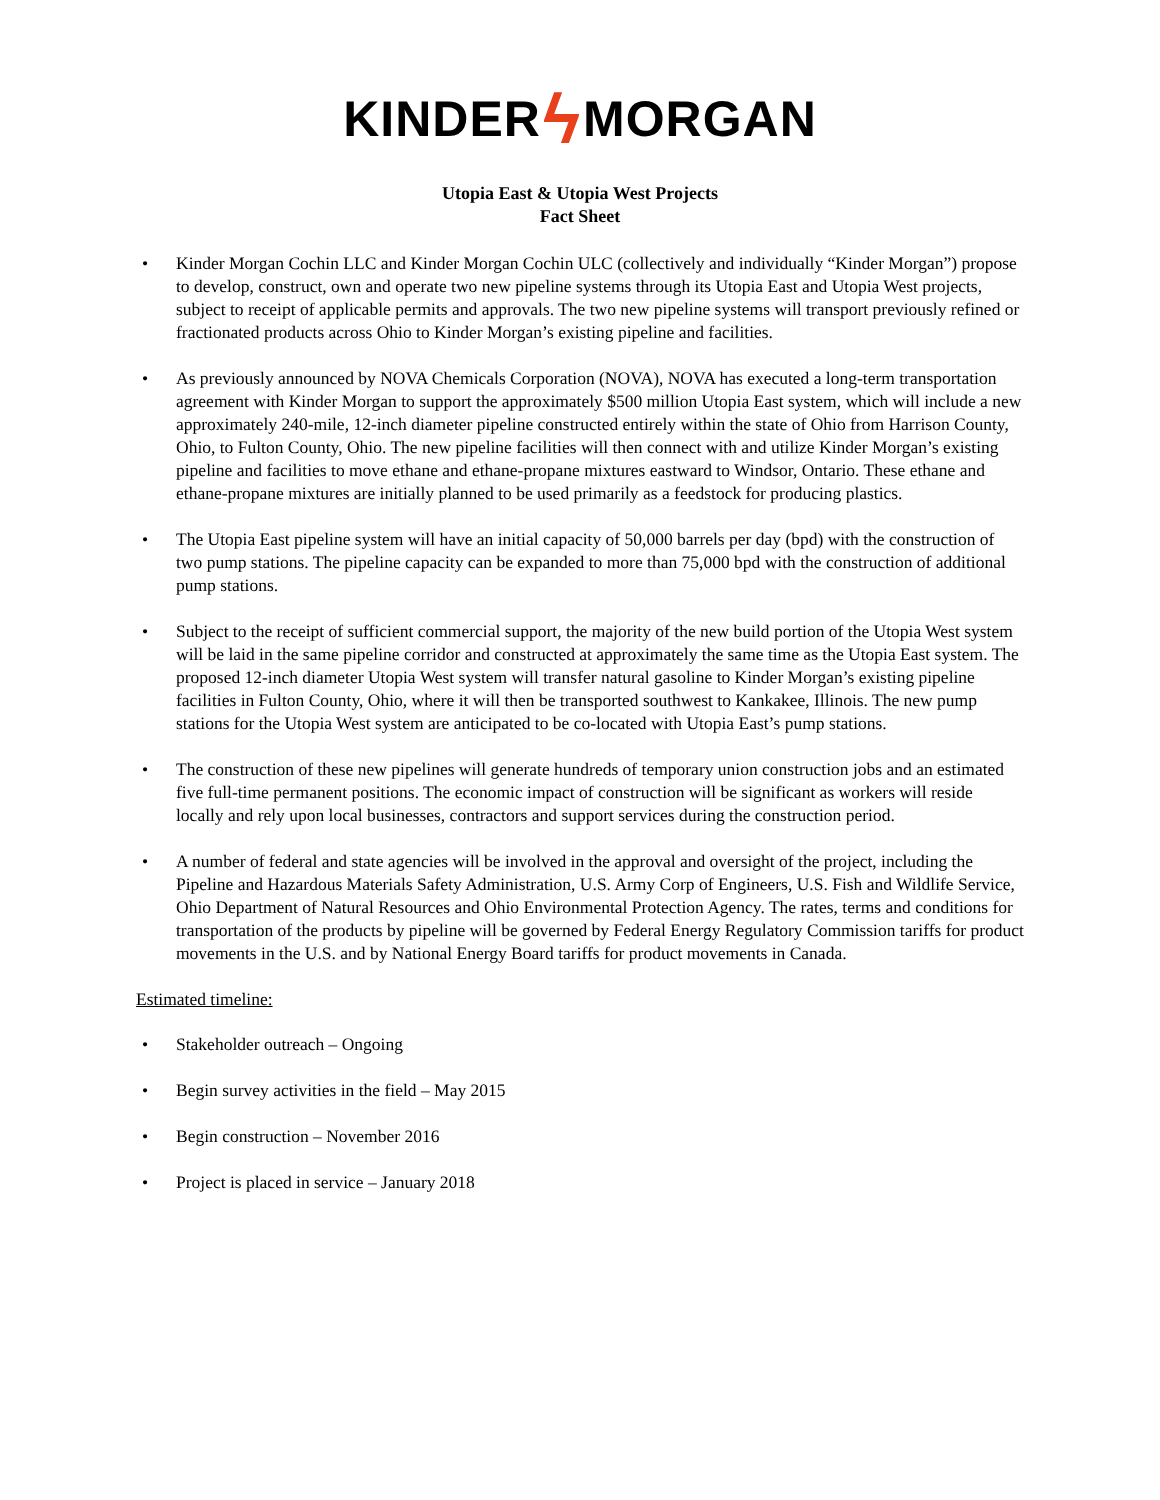KINDER ϟ MORGAN
Utopia East & Utopia West Projects
Fact Sheet
• Kinder Morgan Cochin LLC and Kinder Morgan Cochin ULC (collectively and individually “Kinder Morgan”) propose to develop, construct, own and operate two new pipeline systems through its Utopia East and Utopia West projects, subject to receipt of applicable permits and approvals. The two new pipeline systems will transport previously refined or fractionated products across Ohio to Kinder Morgan’s existing pipeline and facilities.
• As previously announced by NOVA Chemicals Corporation (NOVA), NOVA has executed a long-term transportation agreement with Kinder Morgan to support the approximately $500 million Utopia East system, which will include a new approximately 240-mile, 12-inch diameter pipeline constructed entirely within the state of Ohio from Harrison County, Ohio, to Fulton County, Ohio. The new pipeline facilities will then connect with and utilize Kinder Morgan’s existing pipeline and facilities to move ethane and ethane-propane mixtures eastward to Windsor, Ontario. These ethane and ethane-propane mixtures are initially planned to be used primarily as a feedstock for producing plastics.
• The Utopia East pipeline system will have an initial capacity of 50,000 barrels per day (bpd) with the construction of two pump stations. The pipeline capacity can be expanded to more than 75,000 bpd with the construction of additional pump stations.
• Subject to the receipt of sufficient commercial support, the majority of the new build portion of the Utopia West system will be laid in the same pipeline corridor and constructed at approximately the same time as the Utopia East system. The proposed 12-inch diameter Utopia West system will transfer natural gasoline to Kinder Morgan’s existing pipeline facilities in Fulton County, Ohio, where it will then be transported southwest to Kankakee, Illinois. The new pump stations for the Utopia West system are anticipated to be co-located with Utopia East’s pump stations.
• The construction of these new pipelines will generate hundreds of temporary union construction jobs and an estimated five full-time permanent positions. The economic impact of construction will be significant as workers will reside locally and rely upon local businesses, contractors and support services during the construction period.
• A number of federal and state agencies will be involved in the approval and oversight of the project, including the Pipeline and Hazardous Materials Safety Administration, U.S. Army Corp of Engineers, U.S. Fish and Wildlife Service, Ohio Department of Natural Resources and Ohio Environmental Protection Agency. The rates, terms and conditions for transportation of the products by pipeline will be governed by Federal Energy Regulatory Commission tariffs for product movements in the U.S. and by National Energy Board tariffs for product movements in Canada.
Estimated timeline:
• Stakeholder outreach – Ongoing
• Begin survey activities in the field – May 2015
• Begin construction – November 2016
• Project is placed in service – January 2018